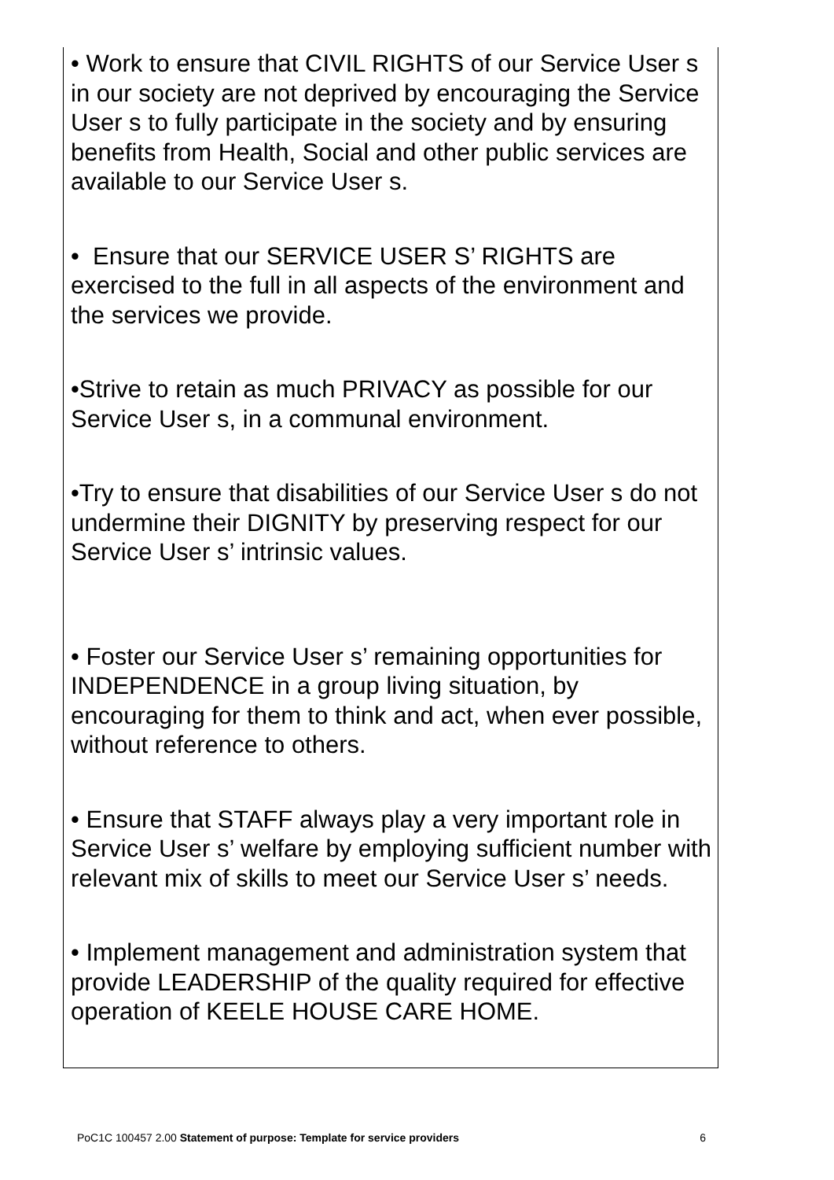• Work to ensure that CIVIL RIGHTS of our Service User s in our society are not deprived by encouraging the Service User s to fully participate in the society and by ensuring benefits from Health, Social and other public services are available to our Service User s.
• Ensure that our SERVICE USER S’ RIGHTS are exercised to the full in all aspects of the environment and the services we provide.
•Strive to retain as much PRIVACY as possible for our Service User s, in a communal environment.
•Try to ensure that disabilities of our Service User s do not undermine their DIGNITY by preserving respect for our Service User s’ intrinsic values.
• Foster our Service User s’ remaining opportunities for INDEPENDENCE in a group living situation, by encouraging for them to think and act, when ever possible, without reference to others.
• Ensure that STAFF always play a very important role in Service User s’ welfare by employing sufficient number with relevant mix of skills to meet our Service User s’ needs.
• Implement management and administration system that provide LEADERSHIP of the quality required for effective operation of KEELE HOUSE CARE HOME.
PoC1C 100457 2.00 Statement of purpose: Template for service providers 6